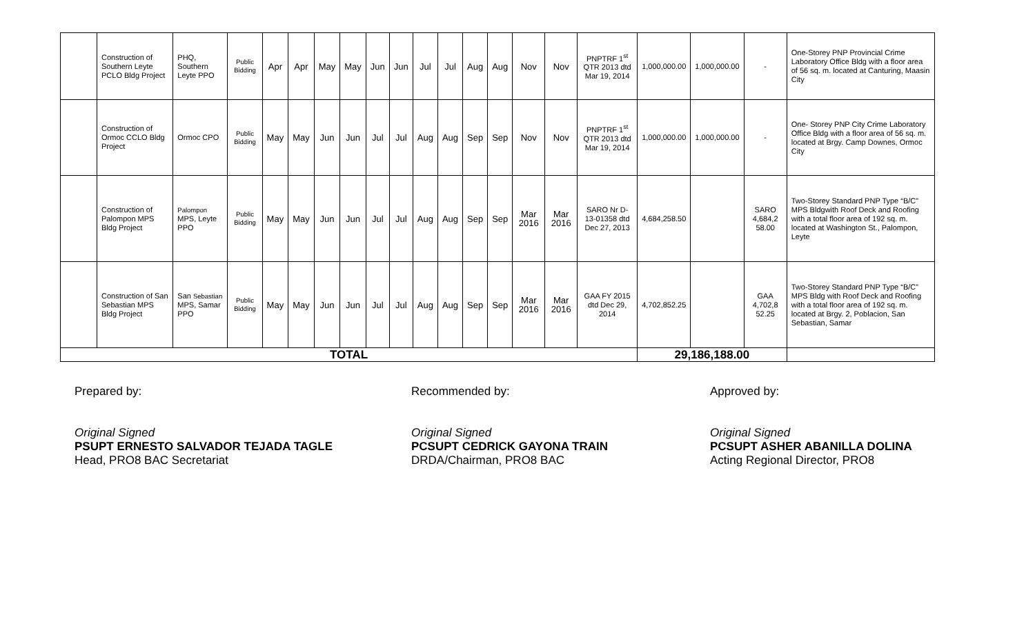| | Construction of Southern Leyte PCLO Bldg Project | PHQ, Southern Leyte PPO | Public Bidding | Apr | Apr | May | May | Jun | Jun | Jul | Jul | Aug | Aug | Nov | Nov | PNPTRF 1<sup>st</sup> QTR 2013 dtd Mar 19, 2014 | 1,000,000.00 | 1,000,000.00 | - | One-Storey PNP Provincial Crime Laboratory Office Bldg with a floor area of 56 sq. m. located at Canturing, Maasin City |
| | Construction of Ormoc CCLO Bldg Project | Ormoc CPO | Public Bidding | May | May | Jun | Jun | Jul | Jul | Aug | Aug | Sep | Sep | Nov | Nov | PNPTRF 1<sup>st</sup> QTR 2013 dtd Mar 19, 2014 | 1,000,000.00 | 1,000,000.00 | - | One- Storey PNP City Crime Laboratory Office Bldg with a floor area of 56 sq. m. located at Brgy. Camp Downes, Ormoc City |
| | Construction of Palompon MPS Bldg Project | Palompon MPS, Leyte PPO | Public Bidding | May | May | Jun | Jun | Jul | Jul | Aug | Aug | Sep | Sep | Mar 2016 | Mar 2016 | SARO Nr D-13-01358 dtd Dec 27, 2013 | 4,684,258.50 | | SARO 4,684,2 58.00 | Two-Storey Standard PNP Type “B/C” MPS Bldgwith Roof Deck and Roofing with a total floor area of 192 sq. m. located at Washington St., Palompon, Leyte |
| | Construction of San Sebastian MPS Bldg Project | San Sebastian MPS, Samar PPO | Public Bidding | May | May | Jun | Jun | Jul | Jul | Aug | Aug | Sep | Sep | Mar 2016 | Mar 2016 | GAA FY 2015 dtd Dec 29, 2014 | 4,702,852.25 | | GAA 4,702,8 52.25 | Two-Storey Standard PNP Type “B/C” MPS Bldg with Roof Deck and Roofing with a total floor area of 192 sq. m. located at Brgy. 2, Poblacion, San Sebastian, Samar |
| TOTAL | | | | | | | | | | | | | | | | | 29,186,188.00 | | | |
Prepared by:
Original Signed
PSUPT ERNESTO SALVADOR TEJADA TAGLE
Head, PRO8 BAC Secretariat
Recommended by:
Original Signed
PCSUPT CEDRICK GAYONA TRAIN
DRDA/Chairman, PRO8 BAC
Approved by:
Original Signed
PCSUPT ASHER ABANILLA DOLINA
Acting Regional Director, PRO8